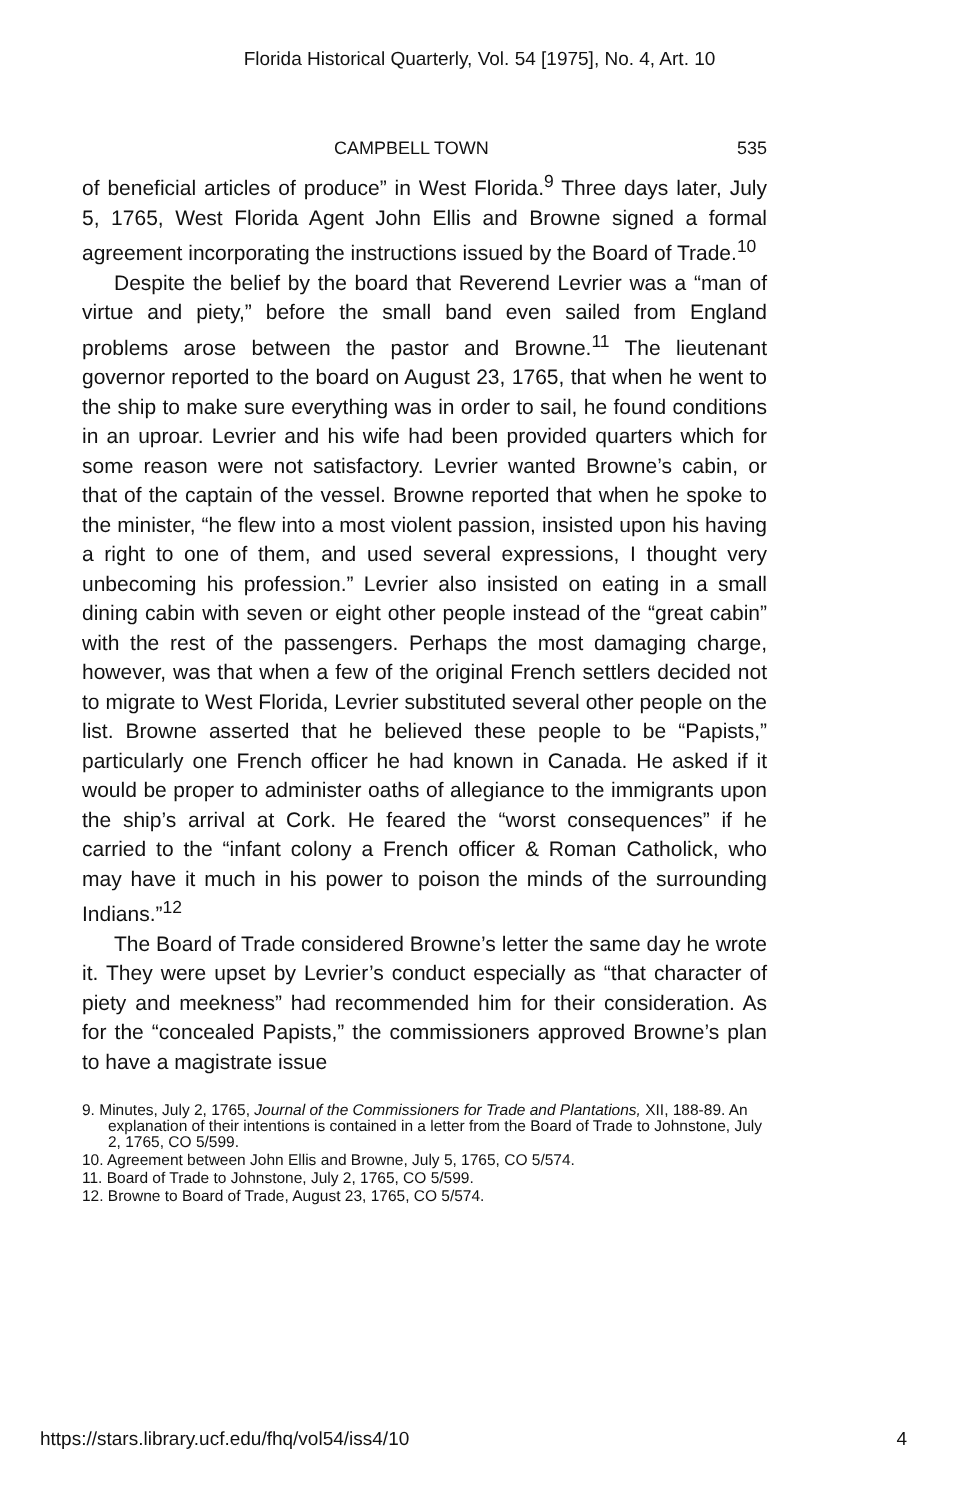Florida Historical Quarterly, Vol. 54 [1975], No. 4, Art. 10
CAMPBELL TOWN 535
of beneficial articles of produce” in West Florida.<sup>9</sup> Three days later, July 5, 1765, West Florida Agent John Ellis and Browne signed a formal agreement incorporating the instructions issued by the Board of Trade.<sup>10</sup>
Despite the belief by the board that Reverend Levrier was a “man of virtue and piety,” before the small band even sailed from England problems arose between the pastor and Browne.<sup>11</sup> The lieutenant governor reported to the board on August 23, 1765, that when he went to the ship to make sure everything was in order to sail, he found conditions in an uproar. Levrier and his wife had been provided quarters which for some reason were not satisfactory. Levrier wanted Browne’s cabin, or that of the captain of the vessel. Browne reported that when he spoke to the minister, “he flew into a most violent passion, insisted upon his having a right to one of them, and used several expressions, I thought very unbecoming his profession.” Levrier also insisted on eating in a small dining cabin with seven or eight other people instead of the “great cabin” with the rest of the passengers. Perhaps the most damaging charge, however, was that when a few of the original French settlers decided not to migrate to West Florida, Levrier substituted several other people on the list. Browne asserted that he believed these people to be “Papists,” particularly one French officer he had known in Canada. He asked if it would be proper to administer oaths of allegiance to the immigrants upon the ship’s arrival at Cork. He feared the “worst consequences” if he carried to the “infant colony a French officer & Roman Catholick, who may have it much in his power to poison the minds of the surrounding Indians.”<sup>12</sup>
The Board of Trade considered Browne’s letter the same day he wrote it. They were upset by Levrier’s conduct especially as “that character of piety and meekness” had recommended him for their consideration. As for the “concealed Papists,” the commissioners approved Browne’s plan to have a magistrate issue
9. Minutes, July 2, 1765, Journal of the Commissioners for Trade and Plantations, XII, 188-89. An explanation of their intentions is contained in a letter from the Board of Trade to Johnstone, July 2, 1765, CO 5/599.
10. Agreement between John Ellis and Browne, July 5, 1765, CO 5/574.
11. Board of Trade to Johnstone, July 2, 1765, CO 5/599.
12. Browne to Board of Trade, August 23, 1765, CO 5/574.
https://stars.library.ucf.edu/fhq/vol54/iss4/10 4